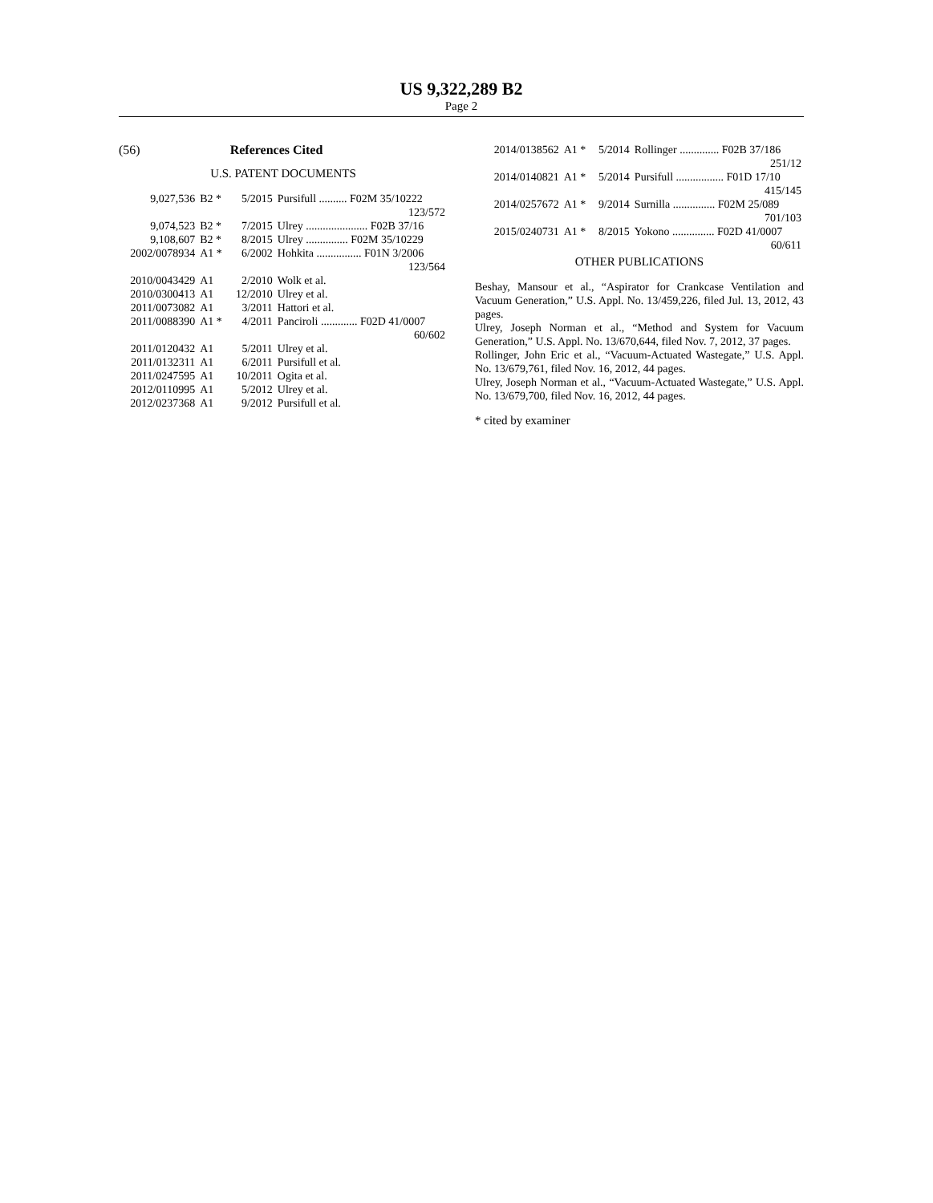US 9,322,289 B2
Page 2
(56) References Cited
U.S. PATENT DOCUMENTS
| 9,027,536 | B2 * | 5/2015 | Pursifull .......... F02M 35/10222 123/572 |
| 9,074,523 | B2 * | 7/2015 | Ulrey ...................... F02B 37/16 |
| 9,108,607 | B2 * | 8/2015 | Ulrey ............... F02M 35/10229 |
| 2002/0078934 | A1 * | 6/2002 | Hohkita ................ F01N 3/2006 123/564 |
| 2010/0043429 | A1 | 2/2010 | Wolk et al. |
| 2010/0300413 | A1 | 12/2010 | Ulrey et al. |
| 2011/0073082 | A1 | 3/2011 | Hattori et al. |
| 2011/0088390 | A1 * | 4/2011 | Panciroli ............. F02D 41/0007 60/602 |
| 2011/0120432 | A1 | 5/2011 | Ulrey et al. |
| 2011/0132311 | A1 | 6/2011 | Pursifull et al. |
| 2011/0247595 | A1 | 10/2011 | Ogita et al. |
| 2012/0110995 | A1 | 5/2012 | Ulrey et al. |
| 2012/0237368 | A1 | 9/2012 | Pursifull et al. |
| 2014/0138562 | A1 * | 5/2014 | Rollinger .............. F02B 37/186 251/12 |
| 2014/0140821 | A1 * | 5/2014 | Pursifull ................. F01D 17/10 415/145 |
| 2014/0257672 | A1 * | 9/2014 | Surnilla ............... F02M 25/089 701/103 |
| 2015/0240731 | A1 * | 8/2015 | Yokono ............... F02D 41/0007 60/611 |
OTHER PUBLICATIONS
Beshay, Mansour et al., “Aspirator for Crankcase Ventilation and Vacuum Generation,” U.S. Appl. No. 13/459,226, filed Jul. 13, 2012, 43 pages.
Ulrey, Joseph Norman et al., “Method and System for Vacuum Generation,” U.S. Appl. No. 13/670,644, filed Nov. 7, 2012, 37 pages.
Rollinger, John Eric et al., “Vacuum-Actuated Wastegate,” U.S. Appl. No. 13/679,761, filed Nov. 16, 2012, 44 pages.
Ulrey, Joseph Norman et al., “Vacuum-Actuated Wastegate,” U.S. Appl. No. 13/679,700, filed Nov. 16, 2012, 44 pages.
* cited by examiner